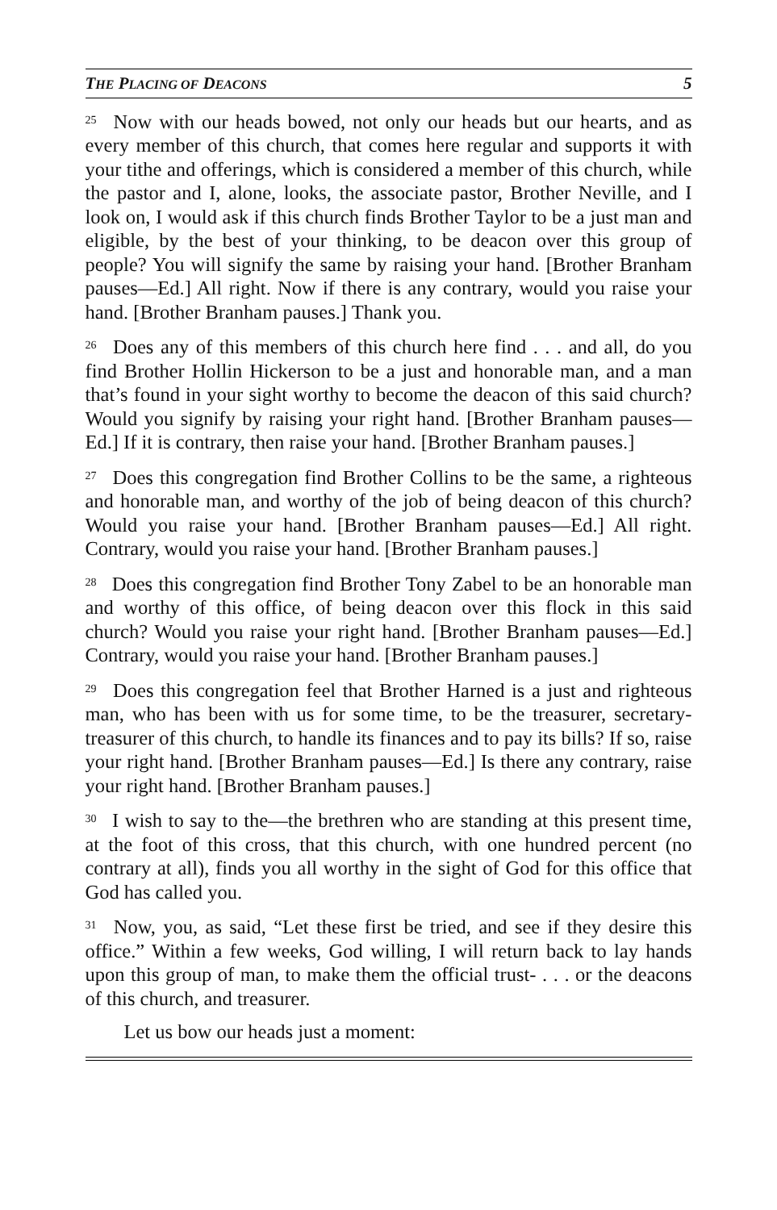THE PLACING OF DEACONS 5
<sup>25</sup> Now with our heads bowed, not only our heads but our hearts, and as every member of this church, that comes here regular and supports it with your tithe and offerings, which is considered a member of this church, while the pastor and I, alone, looks, the associate pastor, Brother Neville, and I look on, I would ask if this church finds Brother Taylor to be a just man and eligible, by the best of your thinking, to be deacon over this group of people? You will signify the same by raising your hand. [Brother Branham pauses—Ed.] All right. Now if there is any contrary, would you raise your hand. [Brother Branham pauses.] Thank you.
<sup>26</sup> Does any of this members of this church here find . . . and all, do you find Brother Hollin Hickerson to be a just and honorable man, and a man that’s found in your sight worthy to become the deacon of this said church? Would you signify by raising your right hand. [Brother Branham pauses—Ed.] If it is contrary, then raise your hand. [Brother Branham pauses.]
<sup>27</sup> Does this congregation find Brother Collins to be the same, a righteous and honorable man, and worthy of the job of being deacon of this church? Would you raise your hand. [Brother Branham pauses—Ed.] All right. Contrary, would you raise your hand. [Brother Branham pauses.]
<sup>28</sup> Does this congregation find Brother Tony Zabel to be an honorable man and worthy of this office, of being deacon over this flock in this said church? Would you raise your right hand. [Brother Branham pauses—Ed.] Contrary, would you raise your hand. [Brother Branham pauses.]
<sup>29</sup> Does this congregation feel that Brother Harned is a just and righteous man, who has been with us for some time, to be the treasurer, secretary-treasurer of this church, to handle its finances and to pay its bills? If so, raise your right hand. [Brother Branham pauses—Ed.] Is there any contrary, raise your right hand. [Brother Branham pauses.]
<sup>30</sup> I wish to say to the—the brethren who are standing at this present time, at the foot of this cross, that this church, with one hundred percent (no contrary at all), finds you all worthy in the sight of God for this office that God has called you.
<sup>31</sup> Now, you, as said, “Let these first be tried, and see if they desire this office.” Within a few weeks, God willing, I will return back to lay hands upon this group of man, to make them the official trust- . . . or the deacons of this church, and treasurer.
Let us bow our heads just a moment: